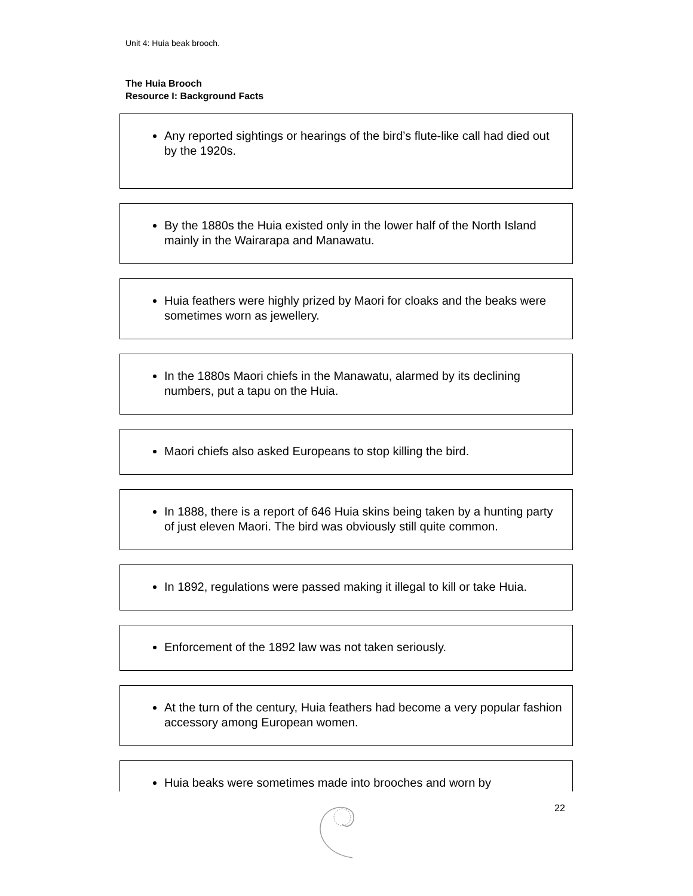Unit 4: Huia beak brooch.
The Huia Brooch
Resource I: Background Facts
Any reported sightings or hearings of the bird’s flute-like call had died out by the 1920s.
By the 1880s the Huia existed only in the lower half of the North Island mainly in the Wairarapa and Manawatu.
Huia feathers were highly prized by Maori for cloaks and the beaks were sometimes worn as jewellery.
In the 1880s Maori chiefs in the Manawatu, alarmed by its declining numbers, put a tapu on the Huia.
Maori chiefs also asked Europeans to stop killing the bird.
In 1888, there is a report of 646 Huia skins being taken by a hunting party of just eleven Maori. The bird was obviously still quite common.
In 1892, regulations were passed making it illegal to kill or take Huia.
Enforcement of the 1892 law was not taken seriously.
At the turn of the century, Huia feathers had become a very popular fashion accessory among European women.
Huia beaks were sometimes made into brooches and worn by
22